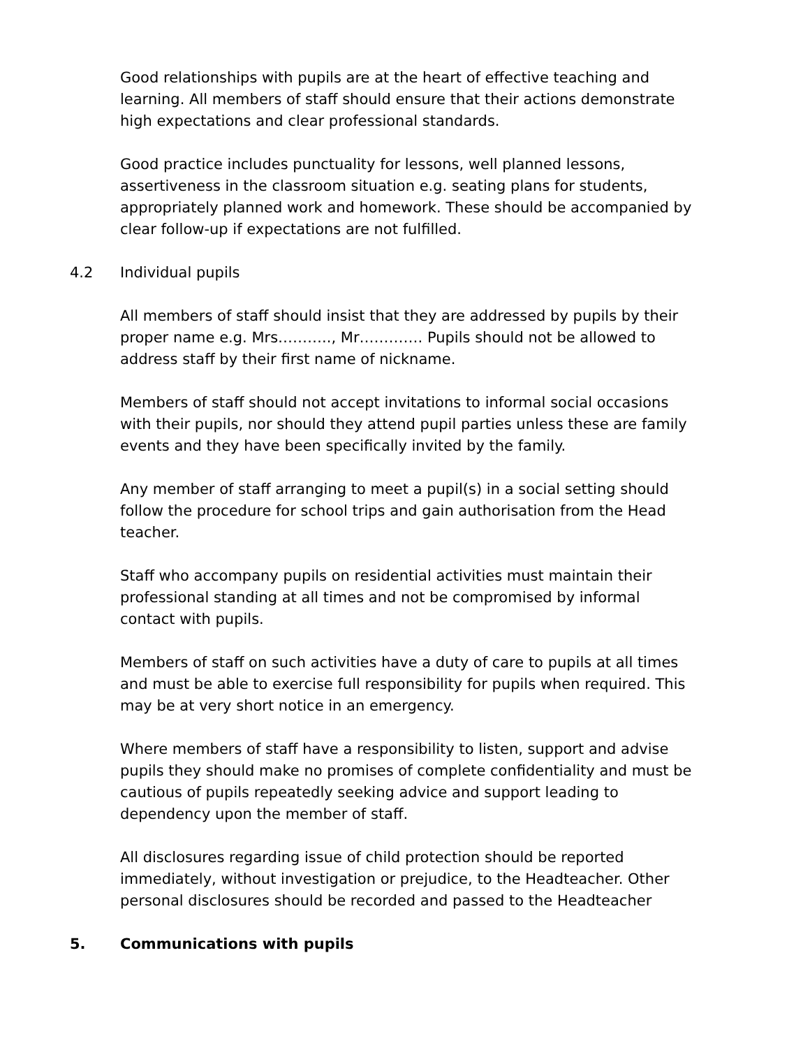Good relationships with pupils are at the heart of effective teaching and learning. All members of staff should ensure that their actions demonstrate high expectations and clear professional standards.
Good practice includes punctuality for lessons, well planned lessons, assertiveness in the classroom situation e.g. seating plans for students, appropriately planned work and homework. These should be accompanied by clear follow-up if expectations are not fulfilled.
4.2 Individual pupils
All members of staff should insist that they are addressed by pupils by their proper name e.g. Mrs……….., Mr…………. Pupils should not be allowed to address staff by their first name of nickname.
Members of staff should not accept invitations to informal social occasions with their pupils, nor should they attend pupil parties unless these are family events and they have been specifically invited by the family.
Any member of staff arranging to meet a pupil(s) in a social setting should follow the procedure for school trips and gain authorisation from the Head teacher.
Staff who accompany pupils on residential activities must maintain their professional standing at all times and not be compromised by informal contact with pupils.
Members of staff on such activities have a duty of care to pupils at all times and must be able to exercise full responsibility for pupils when required. This may be at very short notice in an emergency.
Where members of staff have a responsibility to listen, support and advise pupils they should make no promises of complete confidentiality and must be cautious of pupils repeatedly seeking advice and support leading to dependency upon the member of staff.
All disclosures regarding issue of child protection should be reported immediately, without investigation or prejudice, to the Headteacher. Other personal disclosures should be recorded and passed to the Headteacher
5. Communications with pupils